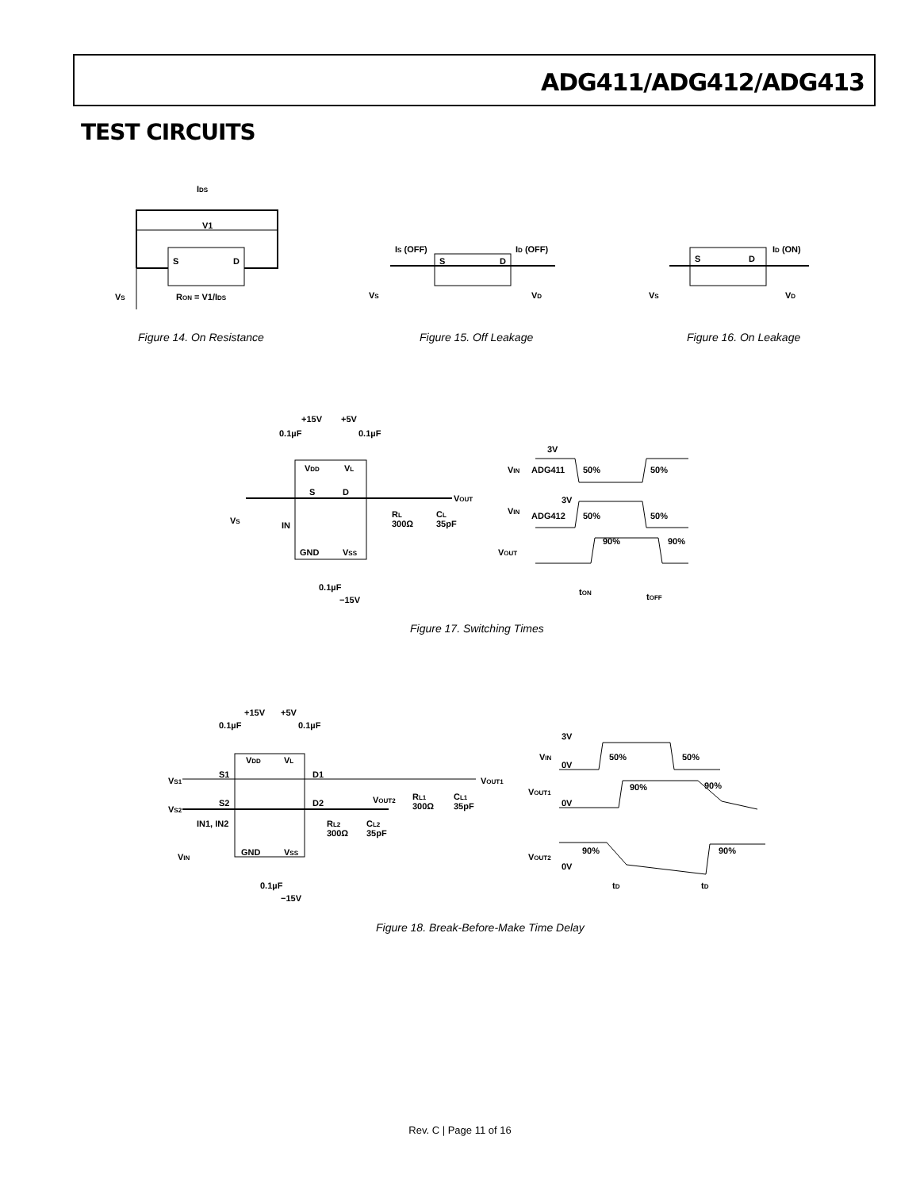ADG411/ADG412/ADG413
TEST CIRCUITS
IDS
V1
S
D
VS
RON = V1/IDS
IS (OFF)
ID (OFF)
VS
VD
S
D
S
D
ID (ON)
VS
VD
Figure 14. On Resistance Figure 15. Off Leakage Figure 16. On Leakage
+15V
+5V
0.1µF
0.1µF
VDD
VL
S
D
VOUT
VS
IN
RL
300Ω
CL
35pF
GND
VSS
0.1µF
−15V
3V
VIN
ADG411
50%
50%
3V
VIN
ADG412
50%
50%
VOUT
90%
90%
tON
tOFF
Figure 17. Switching Times
+15V
+5V
0.1µF
0.1µF
VDD
VL
VS1
S1
D1
VOUT1
VS2
S2
D2
VOUT2
RL1
300Ω
CL1
35pF
IN1, IN2
RL2
300Ω
CL2
35pF
VIN
GND
VSS
0.1µF
−15V
3V
VIN
0V
50%
50%
VOUT1
0V
90%
90%
VOUT2
0V
90%
90%
tD
tD
Figure 18. Break-Before-Make Time Delay
Rev. C | Page 11 of 16